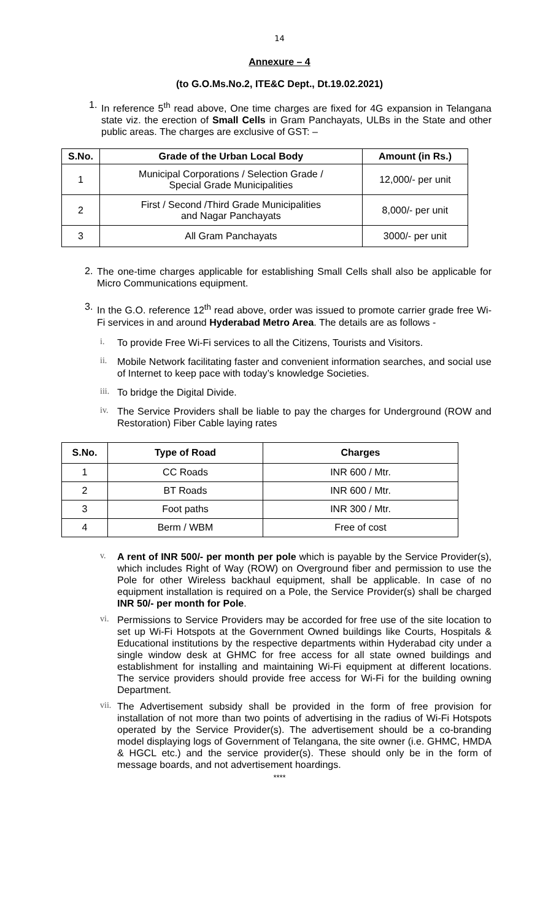14
Annexure – 4
(to G.O.Ms.No.2, ITE&C Dept., Dt.19.02.2021)
1.
In reference 5<sup>th</sup> read above, One time charges are fixed for 4G expansion in Telangana state viz. the erection of Small Cells in Gram Panchayats, ULBs in the State and other public areas. The charges are exclusive of GST: –
| S.No. | Grade of the Urban Local Body | Amount (in Rs.) |
| --- | --- | --- |
| 1 | Municipal Corporations / Selection Grade / Special Grade Municipalities | 12,000/- per unit |
| 2 | First / Second /Third Grade Municipalities and Nagar Panchayats | 8,000/- per unit |
| 3 | All Gram Panchayats | 3000/- per unit |
2.
The one-time charges applicable for establishing Small Cells shall also be applicable for Micro Communications equipment.
3.
In the G.O. reference 12<sup>th</sup> read above, order was issued to promote carrier grade free Wi-Fi services in and around Hyderabad Metro Area. The details are as follows -
i.
To provide Free Wi-Fi services to all the Citizens, Tourists and Visitors.
ii.
Mobile Network facilitating faster and convenient information searches, and social use of Internet to keep pace with today’s knowledge Societies.
iii.
To bridge the Digital Divide.
iv.
The Service Providers shall be liable to pay the charges for Underground (ROW and Restoration) Fiber Cable laying rates
| S.No. | Type of Road | Charges |
| --- | --- | --- |
| 1 | CC Roads | INR 600 / Mtr. |
| 2 | BT Roads | INR 600 / Mtr. |
| 3 | Foot paths | INR 300 / Mtr. |
| 4 | Berm / WBM | Free of cost |
v.
A rent of INR 500/- per month per pole which is payable by the Service Provider(s), which includes Right of Way (ROW) on Overground fiber and permission to use the Pole for other Wireless backhaul equipment, shall be applicable. In case of no equipment installation is required on a Pole, the Service Provider(s) shall be charged INR 50/- per month for Pole.
vi.
Permissions to Service Providers may be accorded for free use of the site location to set up Wi-Fi Hotspots at the Government Owned buildings like Courts, Hospitals & Educational institutions by the respective departments within Hyderabad city under a single window desk at GHMC for free access for all state owned buildings and establishment for installing and maintaining Wi-Fi equipment at different locations. The service providers should provide free access for Wi-Fi for the building owning Department.
vii.
The Advertisement subsidy shall be provided in the form of free provision for installation of not more than two points of advertising in the radius of Wi-Fi Hotspots operated by the Service Provider(s). The advertisement should be a co-branding model displaying logs of Government of Telangana, the site owner (i.e. GHMC, HMDA & HGCL etc.) and the service provider(s). These should only be in the form of message boards, and not advertisement hoardings.
****